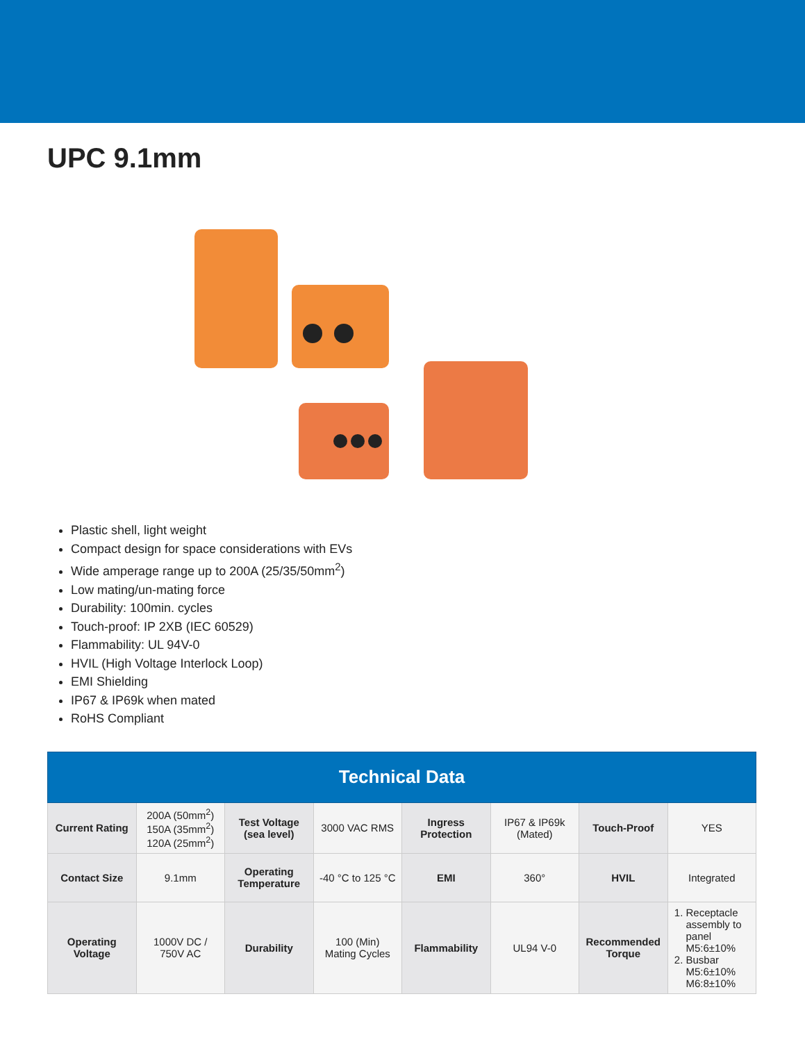UPC 9.1mm
Plastic shell, light weight
Compact design for space considerations with EVs
Wide amperage range up to 200A (25/35/50mm<sup>2</sup>)
Low mating/un-mating force
Durability: 100min. cycles
Touch-proof: IP 2XB (IEC 60529)
Flammability: UL 94V-0
HVIL (High Voltage Interlock Loop)
EMI Shielding
IP67 & IP69k when mated
RoHS Compliant
| Technical Data | | | | | | | |
| --- | --- | --- | --- | --- | --- | --- | --- |
| Current Rating | 200A (50mm<sup>2</sup>) 150A (35mm<sup>2</sup>) 120A (25mm<sup>2</sup>) | Test Voltage (sea level) | 3000 VAC RMS | Ingress Protection | IP67 & IP69k (Mated) | Touch-Proof | YES |
| Contact Size | 9.1mm | Operating Temperature | -40 °C to 125 °C | EMI | 360° | HVIL | Integrated |
| Operating Voltage | 1000V DC / 750V AC | Durability | 100 (Min) Mating Cycles | Flammability | UL94 V-0 | Recommended Torque | 1. Receptacle assembly to panel M5:6±10% 2. Busbar M5:6±10% M6:8±10% |